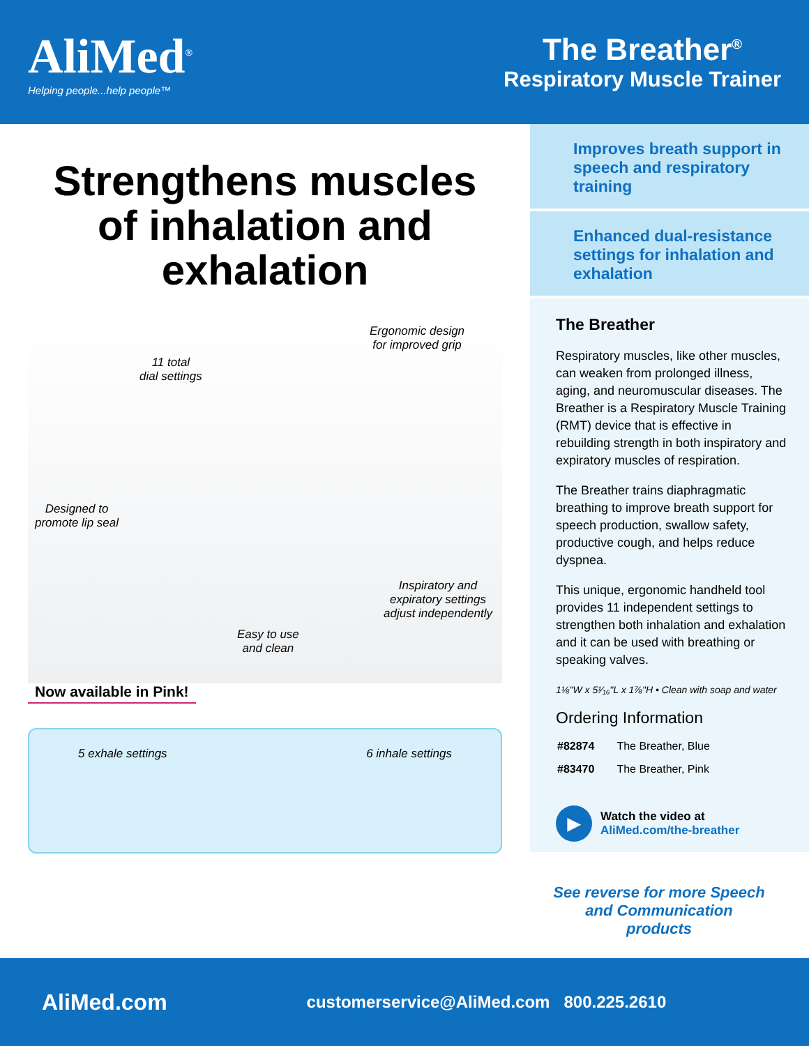AliMed<sup>®</sup>
Helping people...help people™
The Breather<sup>®</sup>
Respiratory Muscle Trainer
Strengthens muscles of inhalation and exhalation
11 total
dial settings
Ergonomic design
for improved grip
Designed to
promote lip seal
Inspiratory and
expiratory settings
adjust independently
Easy to use
and clean
Now available in Pink!
5 exhale settings 6 inhale settings
Improves breath support in speech and respiratory training
Enhanced dual-resistance settings for inhalation and exhalation
The Breather
Respiratory muscles, like other muscles, can weaken from prolonged illness, aging, and neuromuscular diseases. The Breather is a Respiratory Muscle Training (RMT) device that is effective in rebuilding strength in both inspiratory and expiratory muscles of respiration.
The Breather trains diaphragmatic breathing to improve breath support for speech production, swallow safety, productive cough, and helps reduce dyspnea.
This unique, ergonomic handheld tool provides 11 independent settings to strengthen both inhalation and exhalation and it can be used with breathing or speaking valves.
1⅛"W x 5¹⁄₁₆"L x 1⅞"H • Clean with soap and water
Ordering Information
| #82874 | The Breather, Blue |
| #83470 | The Breather, Pink |
▶
Watch the video at
AliMed.com/the-breather
See reverse for more Speech and Communication products
AliMed.com customerservice@AliMed.com 800.225.2610